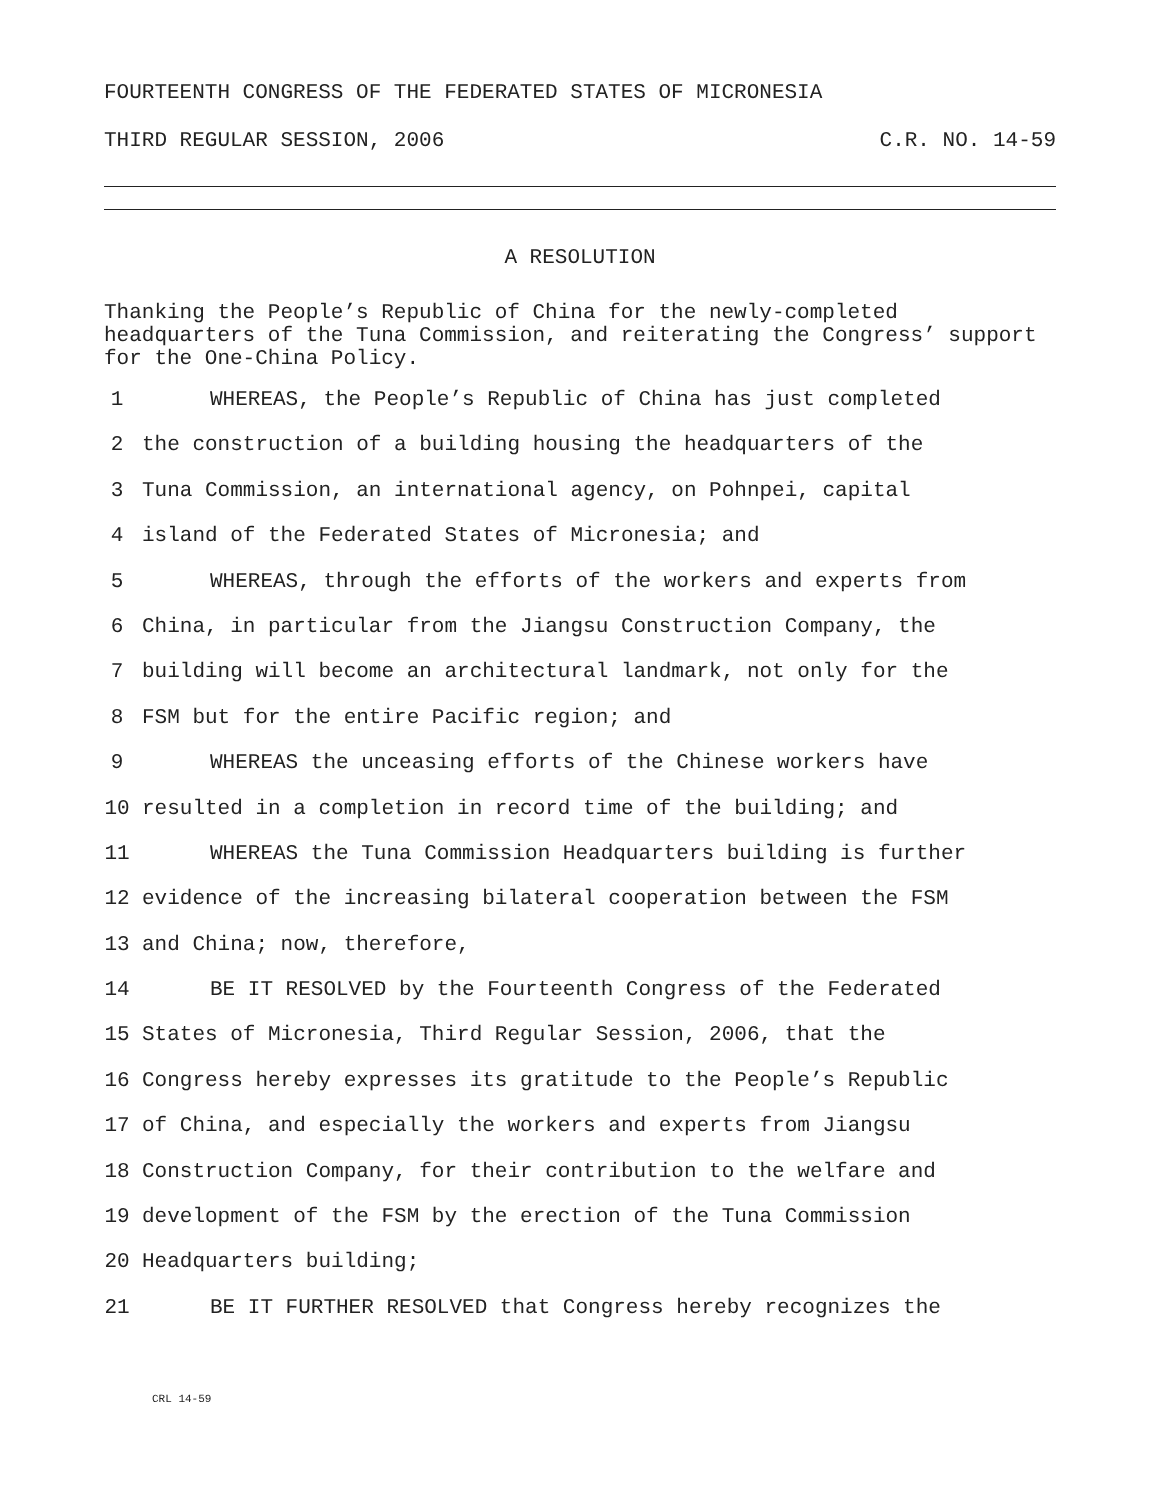FOURTEENTH CONGRESS OF THE FEDERATED STATES OF MICRONESIA
THIRD REGULAR SESSION, 2006 C.R. NO. 14-59
A RESOLUTION
Thanking the People’s Republic of China for the newly-completed headquarters of the Tuna Commission, and reiterating the Congress’ support for the One-China Policy.
1 WHEREAS, the People’s Republic of China has just completed
2 the construction of a building housing the headquarters of the
3 Tuna Commission, an international agency, on Pohnpei, capital
4 island of the Federated States of Micronesia; and
5 WHEREAS, through the efforts of the workers and experts from
6 China, in particular from the Jiangsu Construction Company, the
7 building will become an architectural landmark, not only for the
8 FSM but for the entire Pacific region; and
9 WHEREAS the unceasing efforts of the Chinese workers have
10 resulted in a completion in record time of the building; and
11 WHEREAS the Tuna Commission Headquarters building is further
12 evidence of the increasing bilateral cooperation between the FSM
13 and China; now, therefore,
14 BE IT RESOLVED by the Fourteenth Congress of the Federated
15 States of Micronesia, Third Regular Session, 2006, that the
16 Congress hereby expresses its gratitude to the People’s Republic
17 of China, and especially the workers and experts from Jiangsu
18 Construction Company, for their contribution to the welfare and
19 development of the FSM by the erection of the Tuna Commission
20 Headquarters building;
21 BE IT FURTHER RESOLVED that Congress hereby recognizes the
CRL 14-59